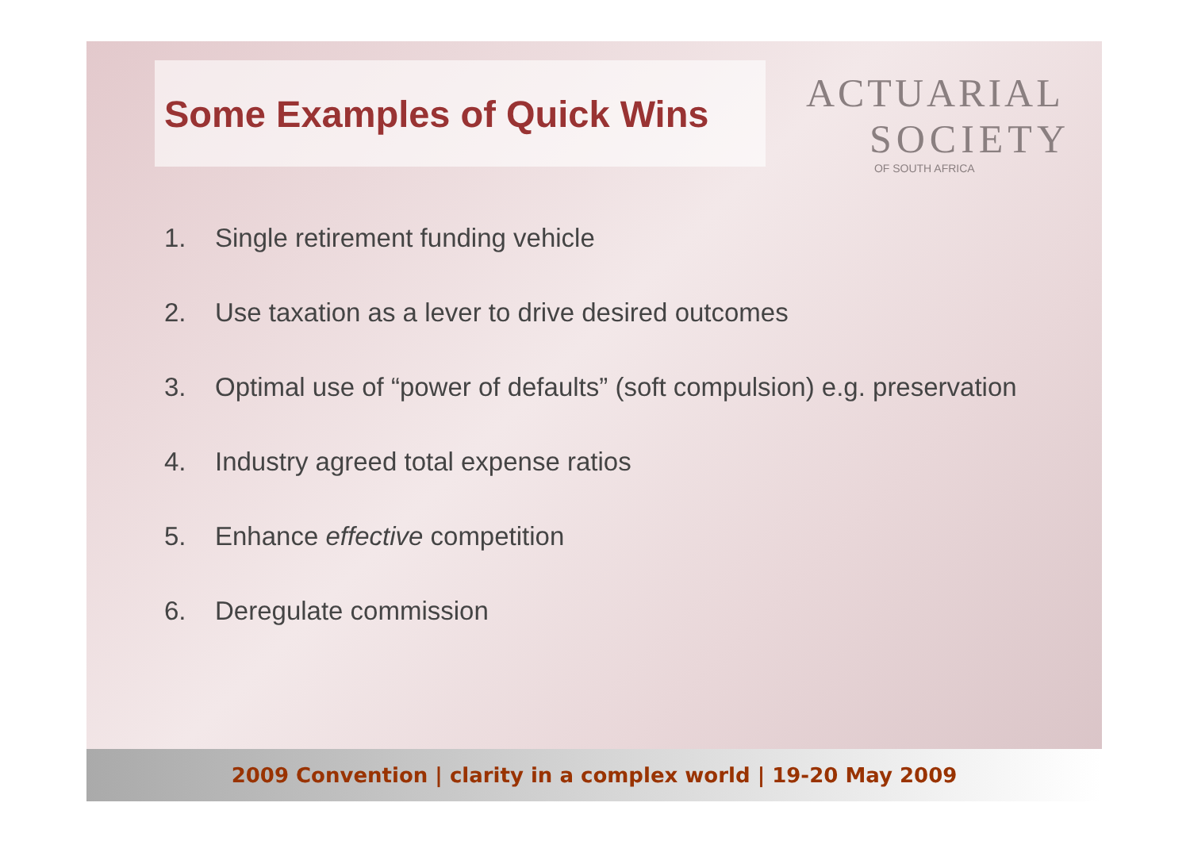Some Examples of Quick Wins
ACTUARIAL
SOCIETY
OF SOUTH AFRICA
1. Single retirement funding vehicle
2. Use taxation as a lever to drive desired outcomes
3. Optimal use of “power of defaults” (soft compulsion) e.g. preservation
4. Industry agreed total expense ratios
5. Enhance effective competition
6. Deregulate commission
2009 Convention | clarity in a complex world | 19-20 May 2009